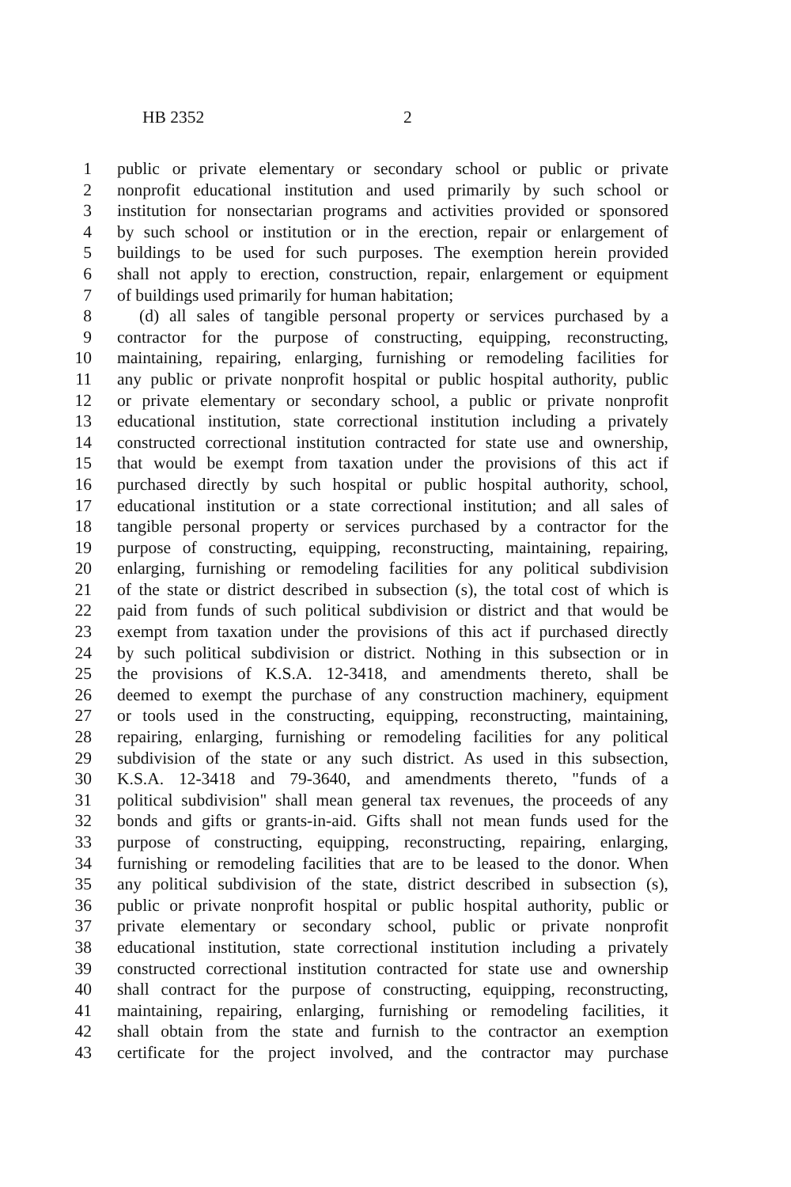HB 2352 2
1 public or private elementary or secondary school or public or private
2 nonprofit educational institution and used primarily by such school or
3 institution for nonsectarian programs and activities provided or sponsored
4 by such school or institution or in the erection, repair or enlargement of
5 buildings to be used for such purposes. The exemption herein provided
6 shall not apply to erection, construction, repair, enlargement or equipment
7 of buildings used primarily for human habitation;
8 (d) all sales of tangible personal property or services purchased by a
9 contractor for the purpose of constructing, equipping, reconstructing,
10 maintaining, repairing, enlarging, furnishing or remodeling facilities for
11 any public or private nonprofit hospital or public hospital authority, public
12 or private elementary or secondary school, a public or private nonprofit
13 educational institution, state correctional institution including a privately
14 constructed correctional institution contracted for state use and ownership,
15 that would be exempt from taxation under the provisions of this act if
16 purchased directly by such hospital or public hospital authority, school,
17 educational institution or a state correctional institution; and all sales of
18 tangible personal property or services purchased by a contractor for the
19 purpose of constructing, equipping, reconstructing, maintaining, repairing,
20 enlarging, furnishing or remodeling facilities for any political subdivision
21 of the state or district described in subsection (s), the total cost of which is
22 paid from funds of such political subdivision or district and that would be
23 exempt from taxation under the provisions of this act if purchased directly
24 by such political subdivision or district. Nothing in this subsection or in
25 the provisions of K.S.A. 12-3418, and amendments thereto, shall be
26 deemed to exempt the purchase of any construction machinery, equipment
27 or tools used in the constructing, equipping, reconstructing, maintaining,
28 repairing, enlarging, furnishing or remodeling facilities for any political
29 subdivision of the state or any such district. As used in this subsection,
30 K.S.A. 12-3418 and 79-3640, and amendments thereto, "funds of a
31 political subdivision" shall mean general tax revenues, the proceeds of any
32 bonds and gifts or grants-in-aid. Gifts shall not mean funds used for the
33 purpose of constructing, equipping, reconstructing, repairing, enlarging,
34 furnishing or remodeling facilities that are to be leased to the donor. When
35 any political subdivision of the state, district described in subsection (s),
36 public or private nonprofit hospital or public hospital authority, public or
37 private elementary or secondary school, public or private nonprofit
38 educational institution, state correctional institution including a privately
39 constructed correctional institution contracted for state use and ownership
40 shall contract for the purpose of constructing, equipping, reconstructing,
41 maintaining, repairing, enlarging, furnishing or remodeling facilities, it
42 shall obtain from the state and furnish to the contractor an exemption
43 certificate for the project involved, and the contractor may purchase